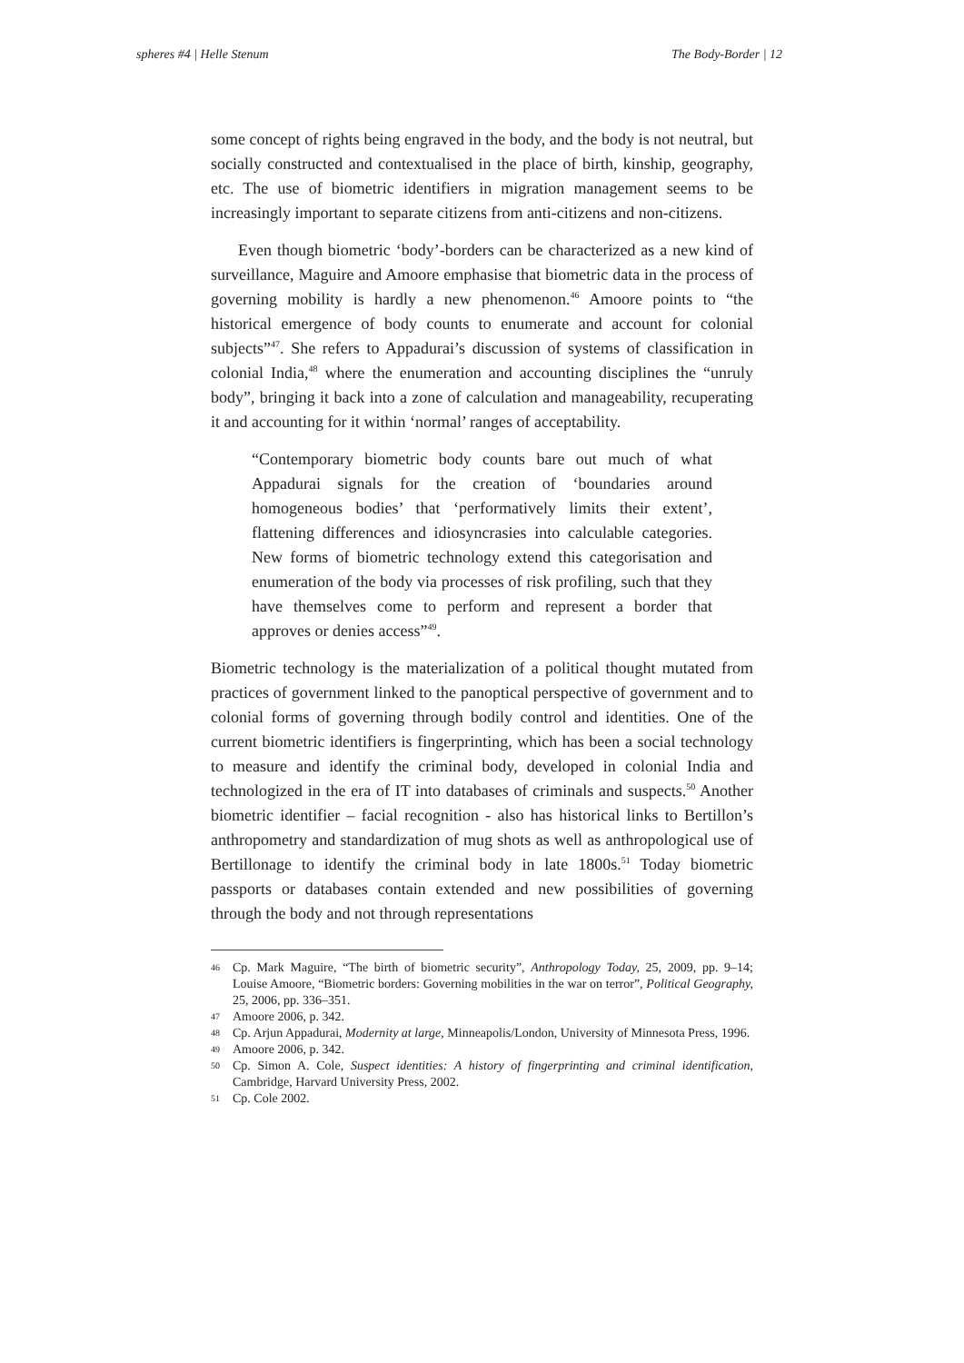spheres #4 | Helle Stenum The Body-Border | 12
some concept of rights being engraved in the body, and the body is not neutral, but socially constructed and contextualised in the place of birth, kinship, geography, etc. The use of biometric identifiers in migration management seems to be increasingly important to separate citizens from anti-citizens and non-citizens.
Even though biometric ‘body’-borders can be characterized as a new kind of surveillance, Maguire and Amoore emphasise that biometric data in the process of governing mobility is hardly a new phenomenon.<sup>46</sup> Amoore points to “the historical emergence of body counts to enumerate and account for colonial subjects”<sup>47</sup>. She refers to Appadurai’s discussion of systems of classification in colonial India,<sup>48</sup> where the enumeration and accounting disciplines the “unruly body”, bringing it back into a zone of calculation and manageability, recuperating it and accounting for it within ‘normal’ ranges of acceptability.
“Contemporary biometric body counts bare out much of what Appadurai signals for the creation of ‘boundaries around homogeneous bodies’ that ‘performatively limits their extent’, flattening differences and idiosyncrasies into calculable categories. New forms of biometric technology extend this categorisation and enumeration of the body via processes of risk profiling, such that they have themselves come to perform and represent a border that approves or denies access”<sup>49</sup>.
Biometric technology is the materialization of a political thought mutated from practices of government linked to the panoptical perspective of government and to colonial forms of governing through bodily control and identities. One of the current biometric identifiers is fingerprinting, which has been a social technology to measure and identify the criminal body, developed in colonial India and technologized in the era of IT into databases of criminals and suspects.<sup>50</sup> Another biometric identifier – facial recognition - also has historical links to Bertillon’s anthropometry and standardization of mug shots as well as anthropological use of Bertillonage to identify the criminal body in late 1800s.<sup>51</sup> Today biometric passports or databases contain extended and new possibilities of governing through the body and not through representations
46 Cp. Mark Maguire, “The birth of biometric security”, Anthropology Today, 25, 2009, pp. 9–14; Louise Amoore, “Biometric borders: Governing mobilities in the war on terror”, Political Geography, 25, 2006, pp. 336–351.
47 Amoore 2006, p. 342.
48 Cp. Arjun Appadurai, Modernity at large, Minneapolis/London, University of Minnesota Press, 1996.
49 Amoore 2006, p. 342.
50 Cp. Simon A. Cole, Suspect identities: A history of fingerprinting and criminal identification, Cambridge, Harvard University Press, 2002.
51 Cp. Cole 2002.